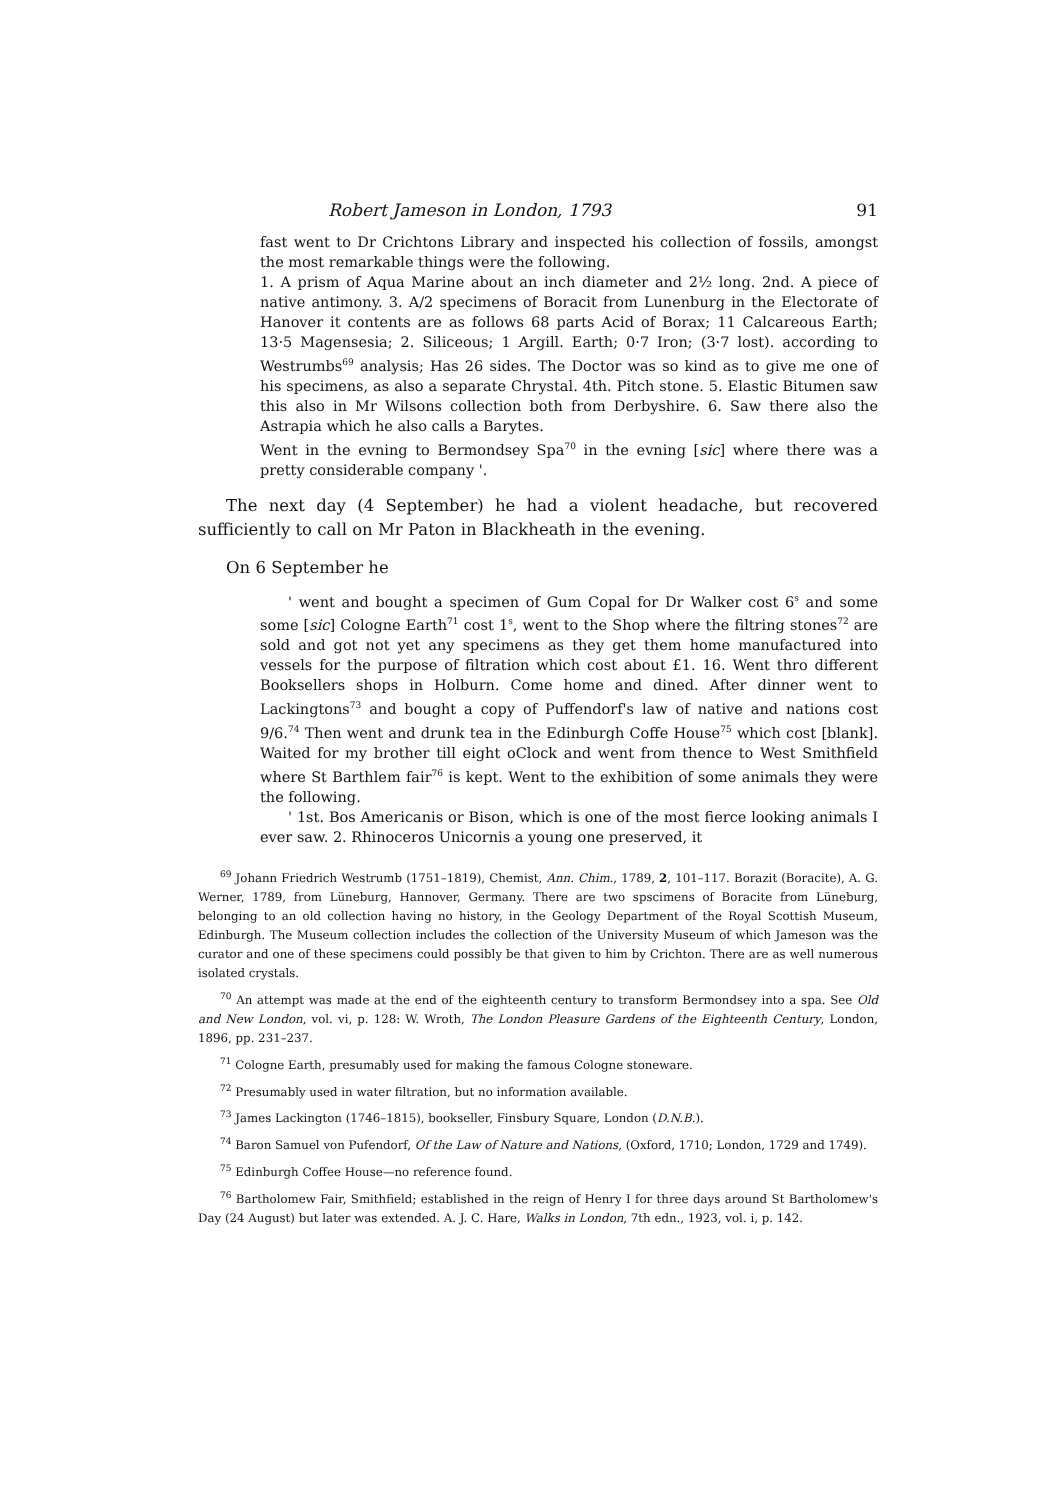Robert Jameson in London, 1793 91
fast went to Dr Crichtons Library and inspected his collection of fossils, amongst the most remarkable things were the following.
1. A prism of Aqua Marine about an inch diameter and 2½ long. 2nd. A piece of native antimony. 3. A/2 specimens of Boracit from Lunenburg in the Electorate of Hanover it contents are as follows 68 parts Acid of Borax; 11 Calcareous Earth; 13·5 Magensesia; 2. Siliceous; 1 Argill. Earth; 0·7 Iron; (3·7 lost). according to Westrumbs<sup>69</sup> analysis; Has 26 sides. The Doctor was so kind as to give me one of his specimens, as also a separate Chrystal. 4th. Pitch stone. 5. Elastic Bitumen saw this also in Mr Wilsons collection both from Derbyshire. 6. Saw there also the Astrapia which he also calls a Barytes.
Went in the evning to Bermondsey Spa<sup>70</sup> in the evning [sic] where there was a pretty considerable company '.
The next day (4 September) he had a violent headache, but recovered sufficiently to call on Mr Paton in Blackheath in the evening.
On 6 September he
' went and bought a specimen of Gum Copal for Dr Walker cost 6<sup>s</sup> and some some [sic] Cologne Earth<sup>71</sup> cost 1<sup>s</sup>, went to the Shop where the filtring stones<sup>72</sup> are sold and got not yet any specimens as they get them home manufactured into vessels for the purpose of filtration which cost about £1. 16. Went thro different Booksellers shops in Holburn. Come home and dined. After dinner went to Lackingtons<sup>73</sup> and bought a copy of Puffendorf's law of native and nations cost 9/6.<sup>74</sup> Then went and drunk tea in the Edinburgh Coffe House<sup>75</sup> which cost [blank]. Waited for my brother till eight oClock and went from thence to West Smithfield where St Barthlem fair<sup>76</sup> is kept. Went to the exhibition of some animals they were the following.
' 1st. Bos Americanis or Bison, which is one of the most fierce looking animals I ever saw. 2. Rhinoceros Unicornis a young one preserved, it
<sup>69</sup> Johann Friedrich Westrumb (1751–1819), Chemist, Ann. Chim., 1789, 2, 101–117. Borazit (Boracite), A. G. Werner, 1789, from Lüneburg, Hannover, Germany. There are two spscimens of Boracite from Lüneburg, belonging to an old collection having no history, in the Geology Department of the Royal Scottish Museum, Edinburgh. The Museum collection includes the collection of the University Museum of which Jameson was the curator and one of these specimens could possibly be that given to him by Crichton. There are as well numerous isolated crystals.
<sup>70</sup> An attempt was made at the end of the eighteenth century to transform Bermondsey into a spa. See Old and New London, vol. vi, p. 128: W. Wroth, The London Pleasure Gardens of the Eighteenth Century, London, 1896, pp. 231–237.
<sup>71</sup> Cologne Earth, presumably used for making the famous Cologne stoneware.
<sup>72</sup> Presumably used in water filtration, but no information available.
<sup>73</sup> James Lackington (1746–1815), bookseller, Finsbury Square, London (D.N.B.).
<sup>74</sup> Baron Samuel von Pufendorf, Of the Law of Nature and Nations, (Oxford, 1710; London, 1729 and 1749).
<sup>75</sup> Edinburgh Coffee House—no reference found.
<sup>76</sup> Bartholomew Fair, Smithfield; established in the reign of Henry I for three days around St Bartholomew's Day (24 August) but later was extended. A. J. C. Hare, Walks in London, 7th edn., 1923, vol. i, p. 142.